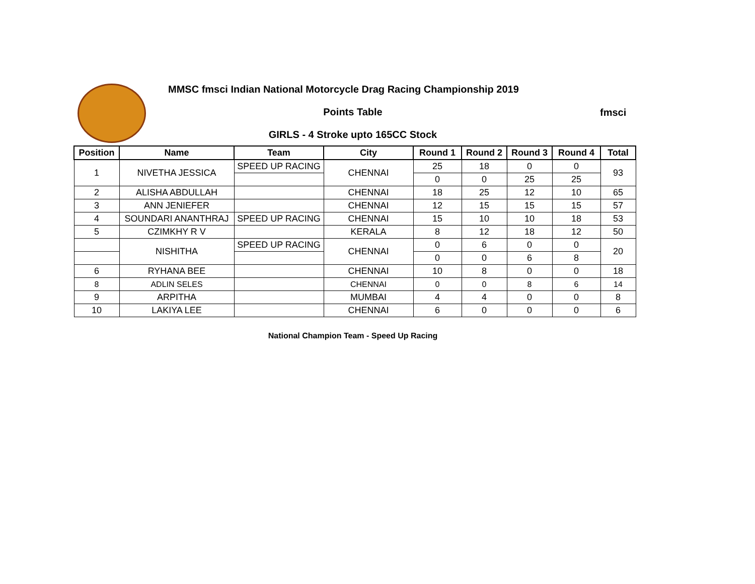fmsci
MMSC fmsci Indian National Motorcycle Drag Racing Championship 2019
Points Table
GIRLS - 4 Stroke upto 165CC Stock
| Position | Name | Team | City | Round 1 | Round 2 | Round 3 | Round 4 | Total |
| --- | --- | --- | --- | --- | --- | --- | --- | --- |
| 1 | NIVETHA JESSICA | SPEED UP RACING | CHENNAI | 25 | 18 | 0 | 0 | 93 |
| | | | | 0 | 0 | 25 | 25 | |
| 2 | ALISHA ABDULLAH | | CHENNAI | 18 | 25 | 12 | 10 | 65 |
| 3 | ANN JENIEFER | | CHENNAI | 12 | 15 | 15 | 15 | 57 |
| 4 | SOUNDARI ANANTHRAJ | SPEED UP RACING | CHENNAI | 15 | 10 | 10 | 18 | 53 |
| 5 | CZIMKHY R V | | KERALA | 8 | 12 | 18 | 12 | 50 |
| | NISHITHA | SPEED UP RACING | CHENNAI | 0 | 6 | 0 | 0 | 20 |
| | | | | 0 | 0 | 6 | 8 | |
| 6 | RYHANA BEE | | CHENNAI | 10 | 8 | 0 | 0 | 18 |
| 8 | ADLIN SELES | | CHENNAI | 0 | 0 | 8 | 6 | 14 |
| 9 | ARPITHA | | MUMBAI | 4 | 4 | 0 | 0 | 8 |
| 10 | LAKIYA LEE | | CHENNAI | 6 | 0 | 0 | 0 | 6 |
National Champion Team - Speed Up Racing